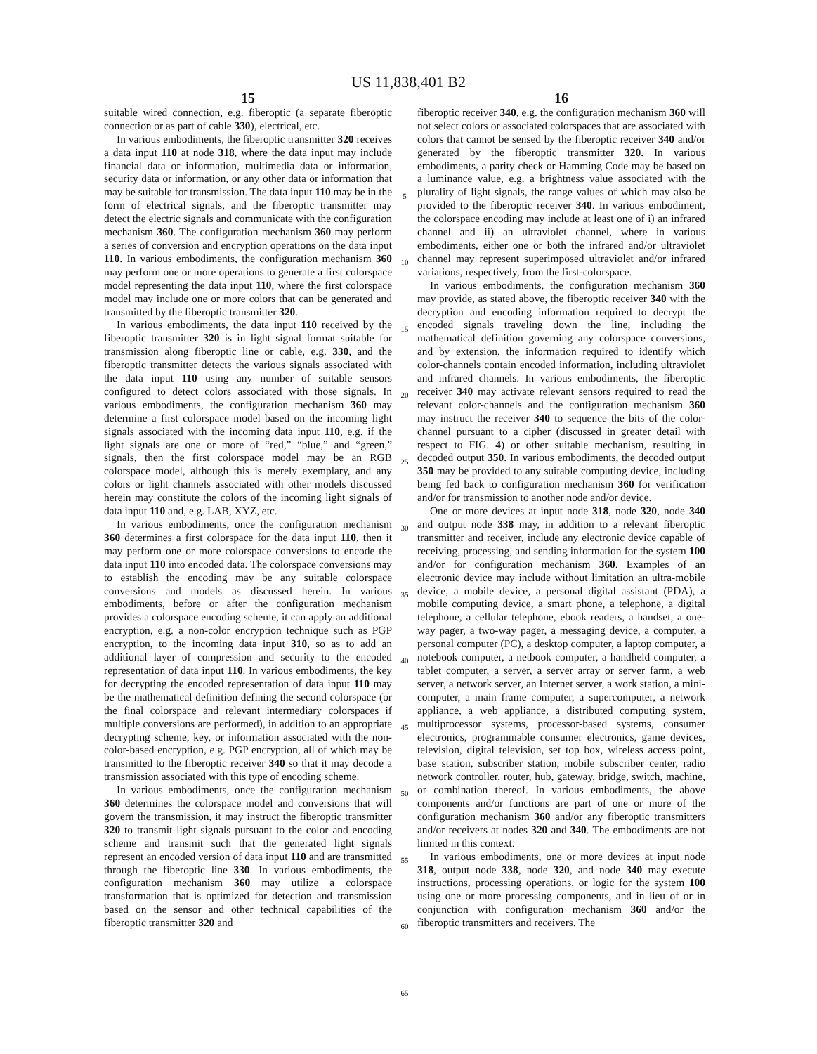US 11,838,401 B2
15
suitable wired connection, e.g. fiberoptic (a separate fiberoptic connection or as part of cable 330), electrical, etc.
In various embodiments, the fiberoptic transmitter 320 receives a data input 110 at node 318, where the data input may include financial data or information, multimedia data or information, security data or information, or any other data or information that may be suitable for transmission. The data input 110 may be in the form of electrical signals, and the fiberoptic transmitter may detect the electric signals and communicate with the configuration mechanism 360. The configuration mechanism 360 may perform a series of conversion and encryption operations on the data input 110. In various embodiments, the configuration mechanism 360 may perform one or more operations to generate a first colorspace model representing the data input 110, where the first colorspace model may include one or more colors that can be generated and transmitted by the fiberoptic transmitter 320.
In various embodiments, the data input 110 received by the fiberoptic transmitter 320 is in light signal format suitable for transmission along fiberoptic line or cable, e.g. 330, and the fiberoptic transmitter detects the various signals associated with the data input 110 using any number of suitable sensors configured to detect colors associated with those signals. In various embodiments, the configuration mechanism 360 may determine a first colorspace model based on the incoming light signals associated with the incoming data input 110, e.g. if the light signals are one or more of “red,” “blue,” and “green,” signals, then the first colorspace model may be an RGB colorspace model, although this is merely exemplary, and any colors or light channels associated with other models discussed herein may constitute the colors of the incoming light signals of data input 110 and, e.g. LAB, XYZ, etc.
In various embodiments, once the configuration mechanism 360 determines a first colorspace for the data input 110, then it may perform one or more colorspace conversions to encode the data input 110 into encoded data. The colorspace conversions may to establish the encoding may be any suitable colorspace conversions and models as discussed herein. In various embodiments, before or after the configuration mechanism provides a colorspace encoding scheme, it can apply an additional encryption, e.g. a non-color encryption technique such as PGP encryption, to the incoming data input 310, so as to add an additional layer of compression and security to the encoded representation of data input 110. In various embodiments, the key for decrypting the encoded representation of data input 110 may be the mathematical definition defining the second colorspace (or the final colorspace and relevant intermediary colorspaces if multiple conversions are performed), in addition to an appropriate decrypting scheme, key, or information associated with the non-color-based encryption, e.g. PGP encryption, all of which may be transmitted to the fiberoptic receiver 340 so that it may decode a transmission associated with this type of encoding scheme.
In various embodiments, once the configuration mechanism 360 determines the colorspace model and conversions that will govern the transmission, it may instruct the fiberoptic transmitter 320 to transmit light signals pursuant to the color and encoding scheme and transmit such that the generated light signals represent an encoded version of data input 110 and are transmitted through the fiberoptic line 330. In various embodiments, the configuration mechanism 360 may utilize a colorspace transformation that is optimized for detection and transmission based on the sensor and other technical capabilities of the fiberoptic transmitter 320 and
5
10
15
20
25
30
35
40
45
50
55
60
65
16
fiberoptic receiver 340, e.g. the configuration mechanism 360 will not select colors or associated colorspaces that are associated with colors that cannot be sensed by the fiberoptic receiver 340 and/or generated by the fiberoptic transmitter 320. In various embodiments, a parity check or Hamming Code may be based on a luminance value, e.g. a brightness value associated with the plurality of light signals, the range values of which may also be provided to the fiberoptic receiver 340. In various embodiment, the colorspace encoding may include at least one of i) an infrared channel and ii) an ultraviolet channel, where in various embodiments, either one or both the infrared and/or ultraviolet channel may represent superimposed ultraviolet and/or infrared variations, respectively, from the first-colorspace.
In various embodiments, the configuration mechanism 360 may provide, as stated above, the fiberoptic receiver 340 with the decryption and encoding information required to decrypt the encoded signals traveling down the line, including the mathematical definition governing any colorspace conversions, and by extension, the information required to identify which color-channels contain encoded information, including ultraviolet and infrared channels. In various embodiments, the fiberoptic receiver 340 may activate relevant sensors required to read the relevant color-channels and the configuration mechanism 360 may instruct the receiver 340 to sequence the bits of the color-channel pursuant to a cipher (discussed in greater detail with respect to FIG. 4) or other suitable mechanism, resulting in decoded output 350. In various embodiments, the decoded output 350 may be provided to any suitable computing device, including being fed back to configuration mechanism 360 for verification and/or for transmission to another node and/or device.
One or more devices at input node 318, node 320, node 340 and output node 338 may, in addition to a relevant fiberoptic transmitter and receiver, include any electronic device capable of receiving, processing, and sending information for the system 100 and/or for configuration mechanism 360. Examples of an electronic device may include without limitation an ultra-mobile device, a mobile device, a personal digital assistant (PDA), a mobile computing device, a smart phone, a telephone, a digital telephone, a cellular telephone, ebook readers, a handset, a one-way pager, a two-way pager, a messaging device, a computer, a personal computer (PC), a desktop computer, a laptop computer, a notebook computer, a netbook computer, a handheld computer, a tablet computer, a server, a server array or server farm, a web server, a network server, an Internet server, a work station, a mini-computer, a main frame computer, a supercomputer, a network appliance, a web appliance, a distributed computing system, multiprocessor systems, processor-based systems, consumer electronics, programmable consumer electronics, game devices, television, digital television, set top box, wireless access point, base station, subscriber station, mobile subscriber center, radio network controller, router, hub, gateway, bridge, switch, machine, or combination thereof. In various embodiments, the above components and/or functions are part of one or more of the configuration mechanism 360 and/or any fiberoptic transmitters and/or receivers at nodes 320 and 340. The embodiments are not limited in this context.
In various embodiments, one or more devices at input node 318, output node 338, node 320, and node 340 may execute instructions, processing operations, or logic for the system 100 using one or more processing components, and in lieu of or in conjunction with configuration mechanism 360 and/or the fiberoptic transmitters and receivers. The